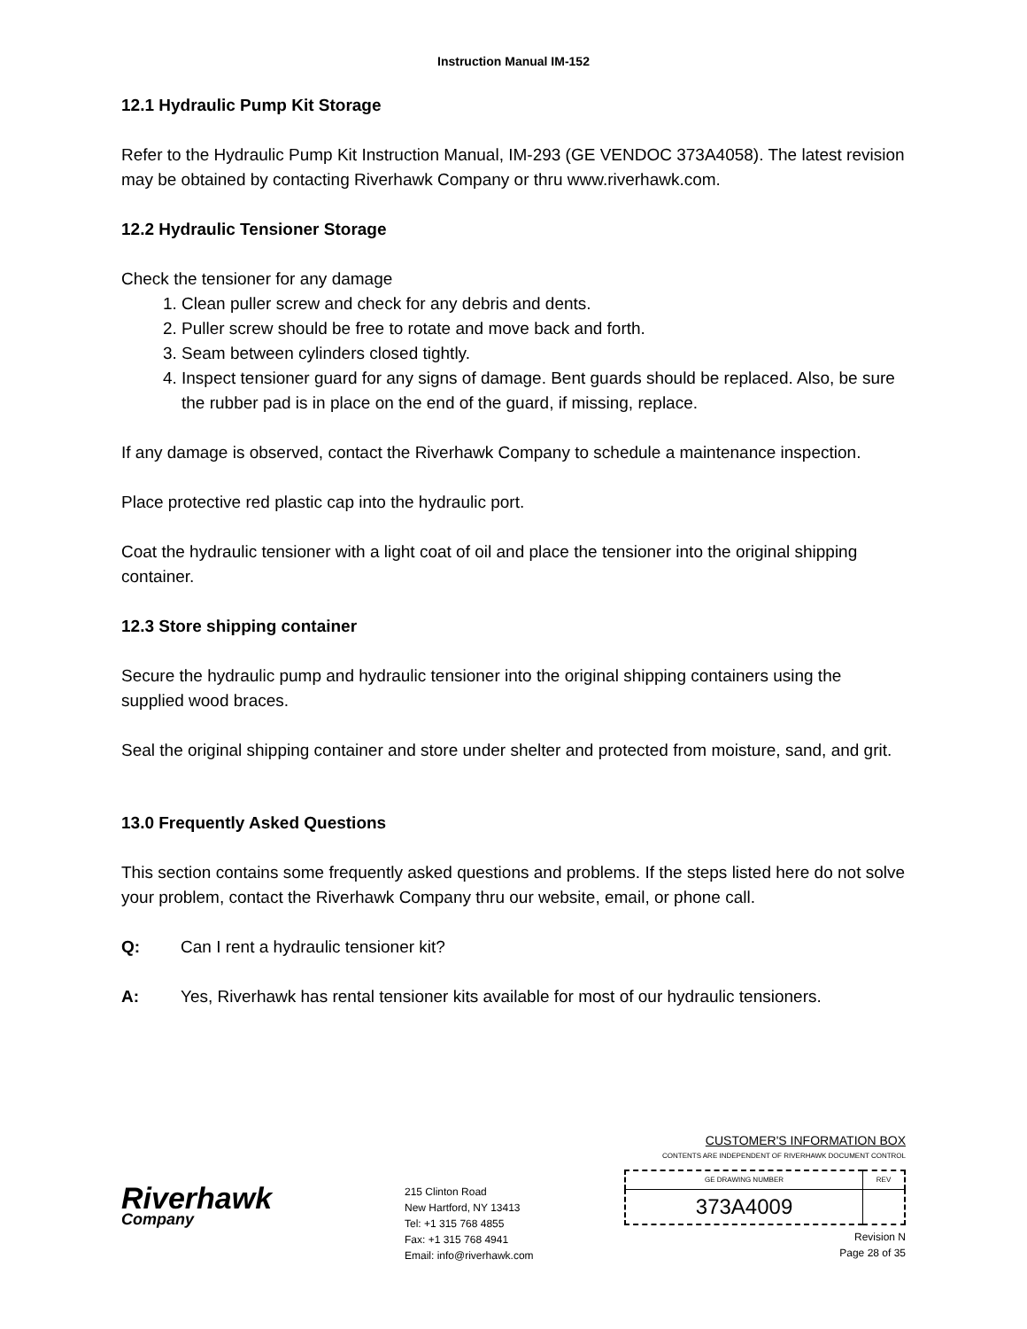Instruction Manual IM-152
12.1 Hydraulic Pump Kit Storage
Refer to the Hydraulic Pump Kit Instruction Manual, IM-293 (GE VENDOC 373A4058). The latest revision may be obtained by contacting Riverhawk Company or thru www.riverhawk.com.
12.2 Hydraulic Tensioner Storage
Check the tensioner for any damage
1. Clean puller screw and check for any debris and dents.
2. Puller screw should be free to rotate and move back and forth.
3. Seam between cylinders closed tightly.
4. Inspect tensioner guard for any signs of damage. Bent guards should be replaced. Also, be sure the rubber pad is in place on the end of the guard, if missing, replace.
If any damage is observed, contact the Riverhawk Company to schedule a maintenance inspection.
Place protective red plastic cap into the hydraulic port.
Coat the hydraulic tensioner with a light coat of oil and place the tensioner into the original shipping container.
12.3 Store shipping container
Secure the hydraulic pump and hydraulic tensioner into the original shipping containers using the supplied wood braces.
Seal the original shipping container and store under shelter and protected from moisture, sand, and grit.
13.0 Frequently Asked Questions
This section contains some frequently asked questions and problems. If the steps listed here do not solve your problem, contact the Riverhawk Company thru our website, email, or phone call.
Q: Can I rent a hydraulic tensioner kit?
A: Yes, Riverhawk has rental tensioner kits available for most of our hydraulic tensioners.
Riverhawk
Company
215 Clinton Road
New Hartford, NY 13413
Tel: +1 315 768 4855
Fax: +1 315 768 4941
Email: info@riverhawk.com
CUSTOMER'S INFORMATION BOX
CONTENTS ARE INDEPENDENT OF RIVERHAWK DOCUMENT CONTROL
| GE DRAWING NUMBER | REV |
| --- | --- |
| 373A4009 | |
Revision N
Page 28 of 35